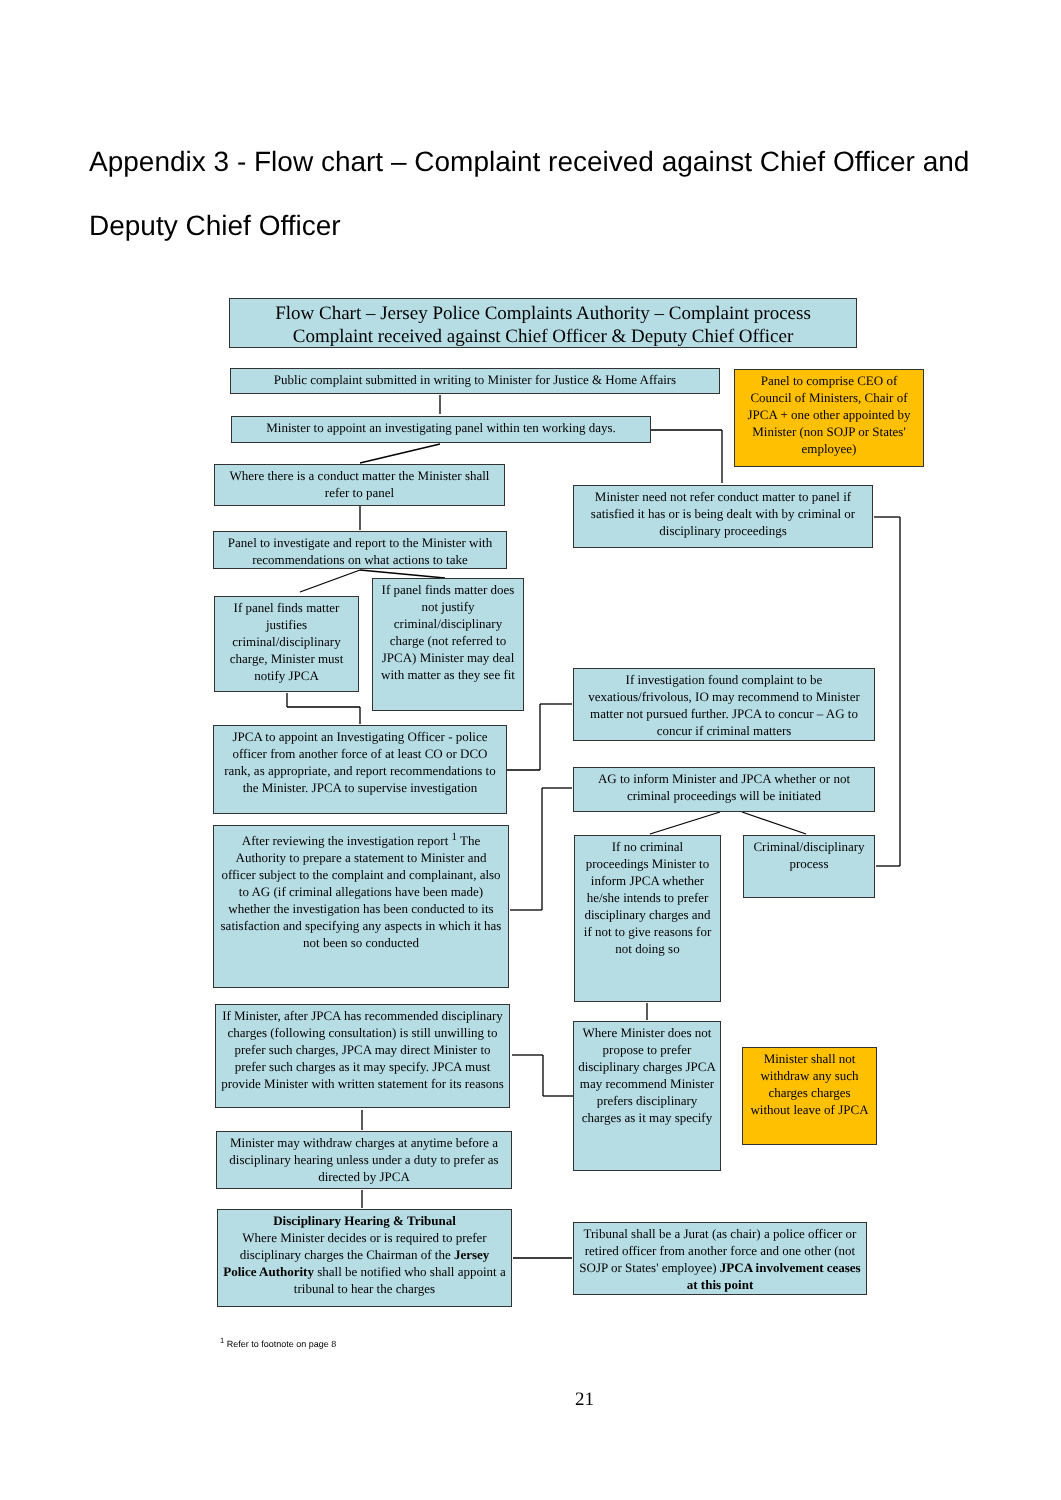Appendix 3 - Flow chart – Complaint received against Chief Officer and Deputy Chief Officer
Flow Chart – Jersey Police Complaints Authority – Complaint process
Complaint received against Chief Officer & Deputy Chief Officer
Public complaint submitted in writing to Minister for Justice & Home Affairs
Panel to comprise CEO of Council of Ministers, Chair of JPCA + one other appointed by Minister (non SOJP or States' employee)
Minister to appoint an investigating panel within ten working days.
Where there is a conduct matter the Minister shall refer to panel
Minister need not refer conduct matter to panel if satisfied it has or is being dealt with by criminal or disciplinary proceedings
Panel to investigate and report to the Minister with recommendations on what actions to take
If panel finds matter justifies criminal/disciplinary charge, Minister must notify JPCA
If panel finds matter does not justify criminal/disciplinary charge (not referred to JPCA) Minister may deal with matter as they see fit
If investigation found complaint to be vexatious/frivolous, IO may recommend to Minister matter not pursued further. JPCA to concur – AG to concur if criminal matters
JPCA to appoint an Investigating Officer - police officer from another force of at least CO or DCO rank, as appropriate, and report recommendations to the Minister. JPCA to supervise investigation
AG to inform Minister and JPCA whether or not criminal proceedings will be initiated
After reviewing the investigation report <sup>1</sup> The Authority to prepare a statement to Minister and officer subject to the complaint and complainant, also to AG (if criminal allegations have been made) whether the investigation has been conducted to its satisfaction and specifying any aspects in which it has not been so conducted
If no criminal proceedings Minister to inform JPCA whether he/she intends to prefer disciplinary charges and if not to give reasons for not doing so
Criminal/disciplinary process
If Minister, after JPCA has recommended disciplinary charges (following consultation) is still unwilling to prefer such charges, JPCA may direct Minister to prefer such charges as it may specify. JPCA must provide Minister with written statement for its reasons
Where Minister does not propose to prefer disciplinary charges JPCA may recommend Minister prefers disciplinary charges as it may specify
Minister shall not withdraw any such charges charges without leave of JPCA
Minister may withdraw charges at anytime before a disciplinary hearing unless under a duty to prefer as directed by JPCA
Disciplinary Hearing & Tribunal
Where Minister decides or is required to prefer disciplinary charges the Chairman of the Jersey Police Authority shall be notified who shall appoint a tribunal to hear the charges
Tribunal shall be a Jurat (as chair) a police officer or retired officer from another force and one other (not SOJP or States' employee) JPCA involvement ceases at this point
<sup>1</sup> Refer to footnote on page 8
21